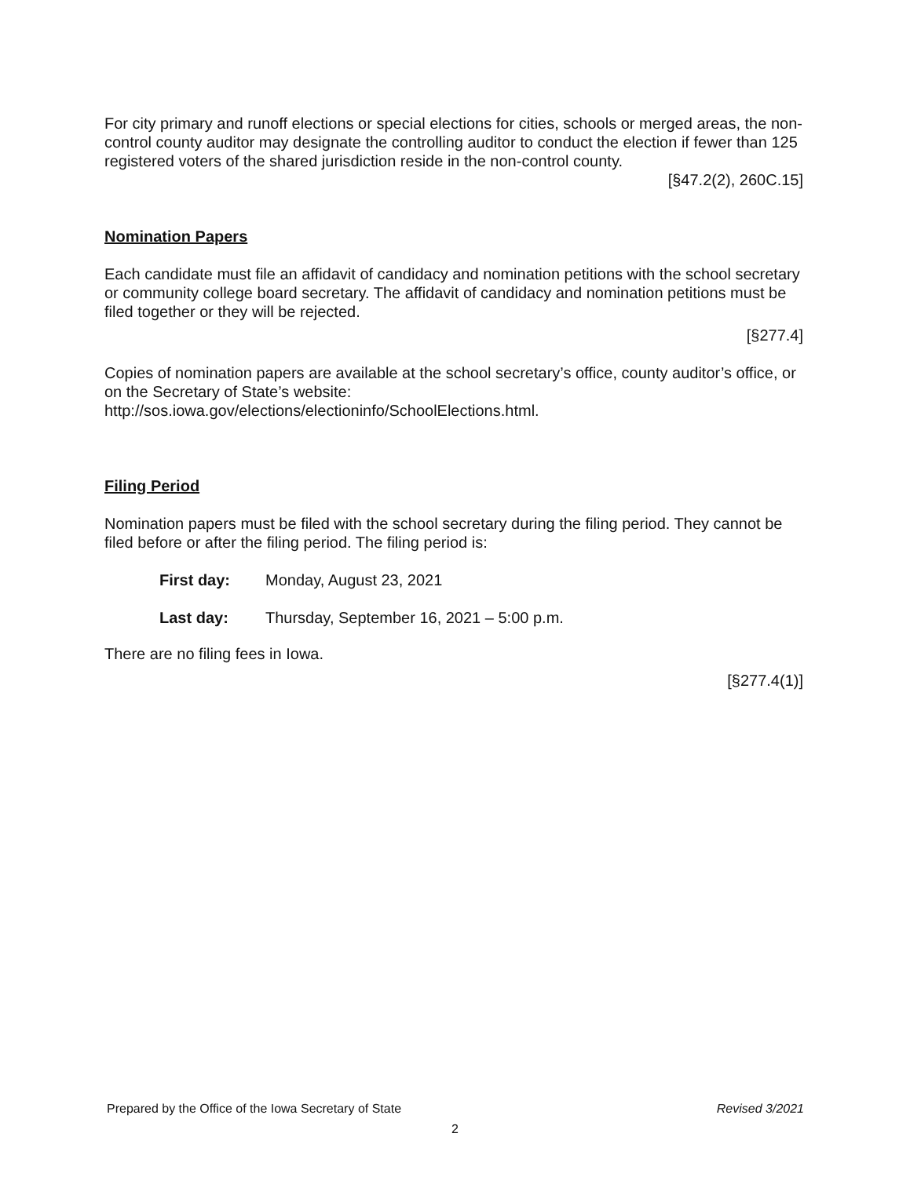For city primary and runoff elections or special elections for cities, schools or merged areas, the non-control county auditor may designate the controlling auditor to conduct the election if fewer than 125 registered voters of the shared jurisdiction reside in the non-control county.
[§47.2(2), 260C.15]
Nomination Papers
Each candidate must file an affidavit of candidacy and nomination petitions with the school secretary or community college board secretary. The affidavit of candidacy and nomination petitions must be filed together or they will be rejected.
[§277.4]
Copies of nomination papers are available at the school secretary’s office, county auditor’s office, or on the Secretary of State’s website:
http://sos.iowa.gov/elections/electioninfo/SchoolElections.html.
Filing Period
Nomination papers must be filed with the school secretary during the filing period. They cannot be filed before or after the filing period. The filing period is:
First day: Monday, August 23, 2021
Last day: Thursday, September 16, 2021 – 5:00 p.m.
There are no filing fees in Iowa.
[§277.4(1)]
Prepared by the Office of the Iowa Secretary of State Revised 3/2021
2